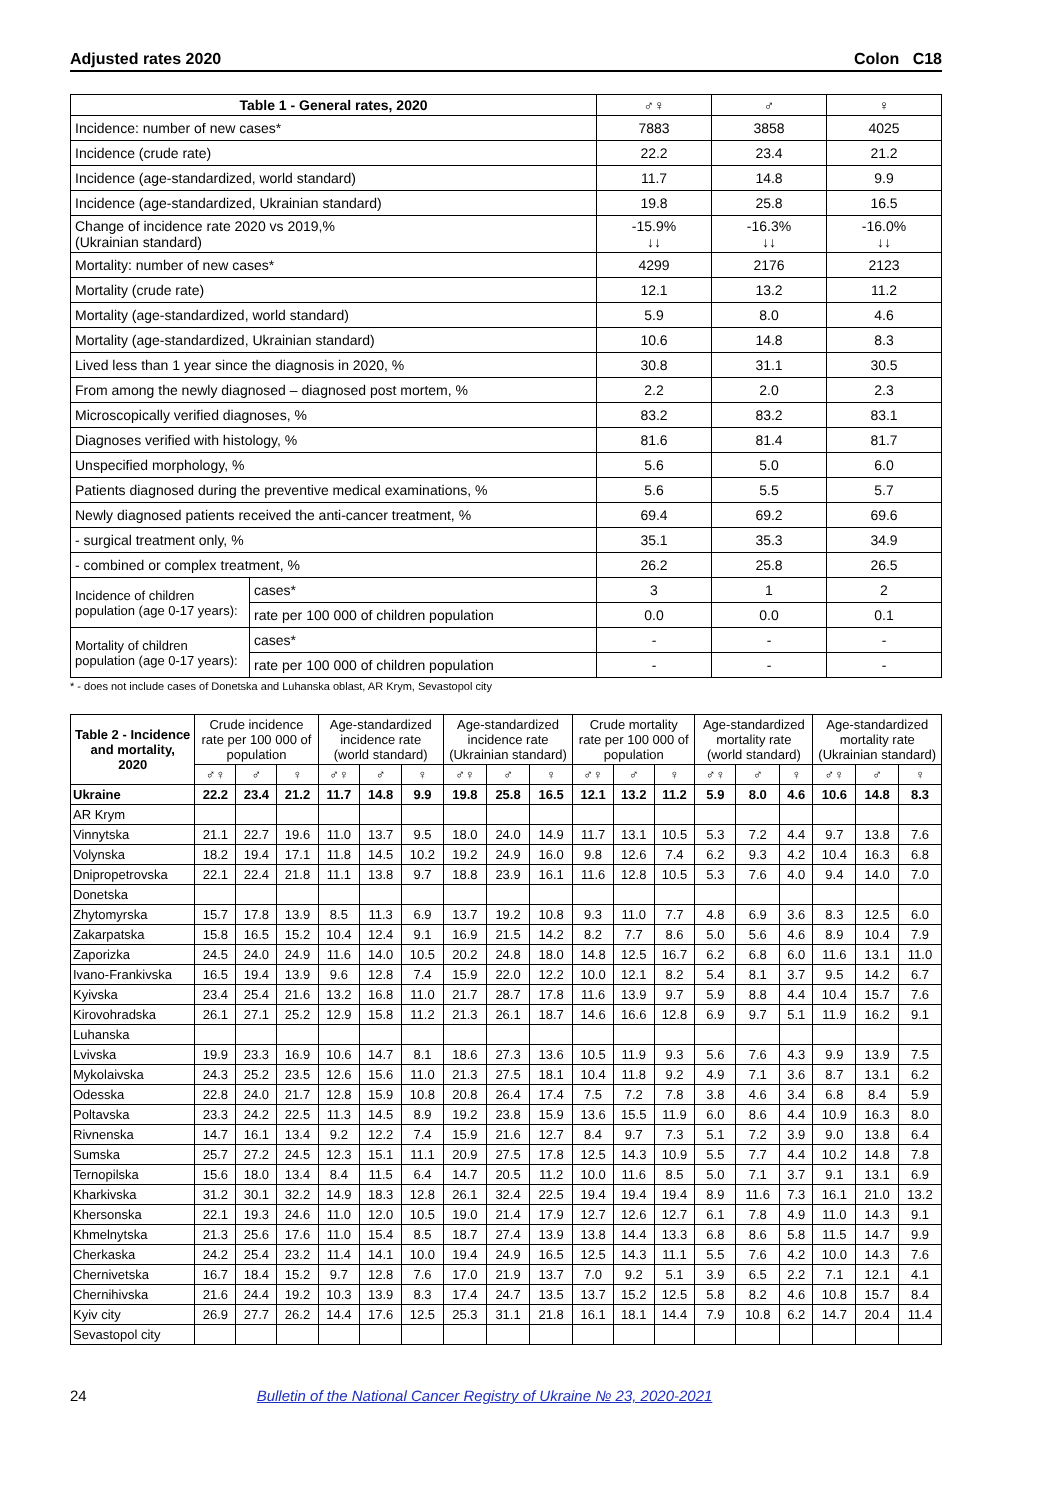Adjusted rates 2020 Colon C18
| Table 1 - General rates, 2020 | | ♂♀ | ♂ | ♀ |
| --- | --- | --- | --- | --- |
| Incidence: number of new cases* | | 7883 | 3858 | 4025 |
| Incidence (crude rate) | | 22.2 | 23.4 | 21.2 |
| Incidence (age-standardized, world standard) | | 11.7 | 14.8 | 9.9 |
| Incidence (age-standardized, Ukrainian standard) | | 19.8 | 25.8 | 16.5 |
| Change of incidence rate 2020 vs 2019,% (Ukrainian standard) | | -15.9% ↓↓ | -16.3% ↓↓ | -16.0% ↓↓ |
| Mortality: number of new cases* | | 4299 | 2176 | 2123 |
| Mortality (crude rate) | | 12.1 | 13.2 | 11.2 |
| Mortality (age-standardized, world standard) | | 5.9 | 8.0 | 4.6 |
| Mortality (age-standardized, Ukrainian standard) | | 10.6 | 14.8 | 8.3 |
| Lived less than 1 year since the diagnosis in 2020, % | | 30.8 | 31.1 | 30.5 |
| From among the newly diagnosed – diagnosed post mortem, % | | 2.2 | 2.0 | 2.3 |
| Microscopically verified diagnoses, % | | 83.2 | 83.2 | 83.1 |
| Diagnoses verified with histology, % | | 81.6 | 81.4 | 81.7 |
| Unspecified morphology, % | | 5.6 | 5.0 | 6.0 |
| Patients diagnosed during the preventive medical examinations, % | | 5.6 | 5.5 | 5.7 |
| Newly diagnosed patients received the anti-cancer treatment, % | | 69.4 | 69.2 | 69.6 |
| - surgical treatment only, % | | 35.1 | 35.3 | 34.9 |
| - combined or complex treatment, % | | 26.2 | 25.8 | 26.5 |
| Incidence of children population (age 0-17 years): | cases* | 3 | 1 | 2 |
| | rate per 100 000 of children population | 0.0 | 0.0 | 0.1 |
| Mortality of children population (age 0-17 years): | cases* | - | - | - |
| | rate per 100 000 of children population | - | - | - |
* - does not include cases of Donetska and Luhanska oblast, AR Krym, Sevastopol city
| Table 2 - Incidence and mortality, 2020 | Crude incidence rate per 100 000 of population | | | Age-standardized incidence rate (world standard) | | | Age-standardized incidence rate (Ukrainian standard) | | | Crude mortality rate per 100 000 of population | | | Age-standardized mortality rate (world standard) | | | Age-standardized mortality rate (Ukrainian standard) | | |
| --- | --- | --- | --- | --- | --- | --- | --- | --- | --- | --- | --- | --- | --- | --- | --- | --- | --- | --- |
| | ♂♀ | ♂ | ♀ | ♂♀ | ♂ | ♀ | ♂♀ | ♂ | ♀ | ♂♀ | ♂ | ♀ | ♂♀ | ♂ | ♀ | ♂♀ | ♂ | ♀ |
| Ukraine | 22.2 | 23.4 | 21.2 | 11.7 | 14.8 | 9.9 | 19.8 | 25.8 | 16.5 | 12.1 | 13.2 | 11.2 | 5.9 | 8.0 | 4.6 | 10.6 | 14.8 | 8.3 |
| AR Krym | | | | | | | | | | | | | | | | | | |
| Vinnytska | 21.1 | 22.7 | 19.6 | 11.0 | 13.7 | 9.5 | 18.0 | 24.0 | 14.9 | 11.7 | 13.1 | 10.5 | 5.3 | 7.2 | 4.4 | 9.7 | 13.8 | 7.6 |
| Volynska | 18.2 | 19.4 | 17.1 | 11.8 | 14.5 | 10.2 | 19.2 | 24.9 | 16.0 | 9.8 | 12.6 | 7.4 | 6.2 | 9.3 | 4.2 | 10.4 | 16.3 | 6.8 |
| Dnipropetrovska | 22.1 | 22.4 | 21.8 | 11.1 | 13.8 | 9.7 | 18.8 | 23.9 | 16.1 | 11.6 | 12.8 | 10.5 | 5.3 | 7.6 | 4.0 | 9.4 | 14.0 | 7.0 |
| Donetska | | | | | | | | | | | | | | | | | | |
| Zhytomyrska | 15.7 | 17.8 | 13.9 | 8.5 | 11.3 | 6.9 | 13.7 | 19.2 | 10.8 | 9.3 | 11.0 | 7.7 | 4.8 | 6.9 | 3.6 | 8.3 | 12.5 | 6.0 |
| Zakarpatska | 15.8 | 16.5 | 15.2 | 10.4 | 12.4 | 9.1 | 16.9 | 21.5 | 14.2 | 8.2 | 7.7 | 8.6 | 5.0 | 5.6 | 4.6 | 8.9 | 10.4 | 7.9 |
| Zaporizka | 24.5 | 24.0 | 24.9 | 11.6 | 14.0 | 10.5 | 20.2 | 24.8 | 18.0 | 14.8 | 12.5 | 16.7 | 6.2 | 6.8 | 6.0 | 11.6 | 13.1 | 11.0 |
| Ivano-Frankivska | 16.5 | 19.4 | 13.9 | 9.6 | 12.8 | 7.4 | 15.9 | 22.0 | 12.2 | 10.0 | 12.1 | 8.2 | 5.4 | 8.1 | 3.7 | 9.5 | 14.2 | 6.7 |
| Kyivska | 23.4 | 25.4 | 21.6 | 13.2 | 16.8 | 11.0 | 21.7 | 28.7 | 17.8 | 11.6 | 13.9 | 9.7 | 5.9 | 8.8 | 4.4 | 10.4 | 15.7 | 7.6 |
| Kirovohradska | 26.1 | 27.1 | 25.2 | 12.9 | 15.8 | 11.2 | 21.3 | 26.1 | 18.7 | 14.6 | 16.6 | 12.8 | 6.9 | 9.7 | 5.1 | 11.9 | 16.2 | 9.1 |
| Luhanska | | | | | | | | | | | | | | | | | | |
| Lvivska | 19.9 | 23.3 | 16.9 | 10.6 | 14.7 | 8.1 | 18.6 | 27.3 | 13.6 | 10.5 | 11.9 | 9.3 | 5.6 | 7.6 | 4.3 | 9.9 | 13.9 | 7.5 |
| Mykolaivska | 24.3 | 25.2 | 23.5 | 12.6 | 15.6 | 11.0 | 21.3 | 27.5 | 18.1 | 10.4 | 11.8 | 9.2 | 4.9 | 7.1 | 3.6 | 8.7 | 13.1 | 6.2 |
| Odesska | 22.8 | 24.0 | 21.7 | 12.8 | 15.9 | 10.8 | 20.8 | 26.4 | 17.4 | 7.5 | 7.2 | 7.8 | 3.8 | 4.6 | 3.4 | 6.8 | 8.4 | 5.9 |
| Poltavska | 23.3 | 24.2 | 22.5 | 11.3 | 14.5 | 8.9 | 19.2 | 23.8 | 15.9 | 13.6 | 15.5 | 11.9 | 6.0 | 8.6 | 4.4 | 10.9 | 16.3 | 8.0 |
| Rivnenska | 14.7 | 16.1 | 13.4 | 9.2 | 12.2 | 7.4 | 15.9 | 21.6 | 12.7 | 8.4 | 9.7 | 7.3 | 5.1 | 7.2 | 3.9 | 9.0 | 13.8 | 6.4 |
| Sumska | 25.7 | 27.2 | 24.5 | 12.3 | 15.1 | 11.1 | 20.9 | 27.5 | 17.8 | 12.5 | 14.3 | 10.9 | 5.5 | 7.7 | 4.4 | 10.2 | 14.8 | 7.8 |
| Ternopilska | 15.6 | 18.0 | 13.4 | 8.4 | 11.5 | 6.4 | 14.7 | 20.5 | 11.2 | 10.0 | 11.6 | 8.5 | 5.0 | 7.1 | 3.7 | 9.1 | 13.1 | 6.9 |
| Kharkivska | 31.2 | 30.1 | 32.2 | 14.9 | 18.3 | 12.8 | 26.1 | 32.4 | 22.5 | 19.4 | 19.4 | 19.4 | 8.9 | 11.6 | 7.3 | 16.1 | 21.0 | 13.2 |
| Khersonska | 22.1 | 19.3 | 24.6 | 11.0 | 12.0 | 10.5 | 19.0 | 21.4 | 17.9 | 12.7 | 12.6 | 12.7 | 6.1 | 7.8 | 4.9 | 11.0 | 14.3 | 9.1 |
| Khmelnytska | 21.3 | 25.6 | 17.6 | 11.0 | 15.4 | 8.5 | 18.7 | 27.4 | 13.9 | 13.8 | 14.4 | 13.3 | 6.8 | 8.6 | 5.8 | 11.5 | 14.7 | 9.9 |
| Cherkaska | 24.2 | 25.4 | 23.2 | 11.4 | 14.1 | 10.0 | 19.4 | 24.9 | 16.5 | 12.5 | 14.3 | 11.1 | 5.5 | 7.6 | 4.2 | 10.0 | 14.3 | 7.6 |
| Chernivetska | 16.7 | 18.4 | 15.2 | 9.7 | 12.8 | 7.6 | 17.0 | 21.9 | 13.7 | 7.0 | 9.2 | 5.1 | 3.9 | 6.5 | 2.2 | 7.1 | 12.1 | 4.1 |
| Chernihivska | 21.6 | 24.4 | 19.2 | 10.3 | 13.9 | 8.3 | 17.4 | 24.7 | 13.5 | 13.7 | 15.2 | 12.5 | 5.8 | 8.2 | 4.6 | 10.8 | 15.7 | 8.4 |
| Kyiv city | 26.9 | 27.7 | 26.2 | 14.4 | 17.6 | 12.5 | 25.3 | 31.1 | 21.8 | 16.1 | 18.1 | 14.4 | 7.9 | 10.8 | 6.2 | 14.7 | 20.4 | 11.4 |
| Sevastopol city | | | | | | | | | | | | | | | | | | |
24 Bulletin of the National Cancer Registry of Ukraine № 23, 2020-2021